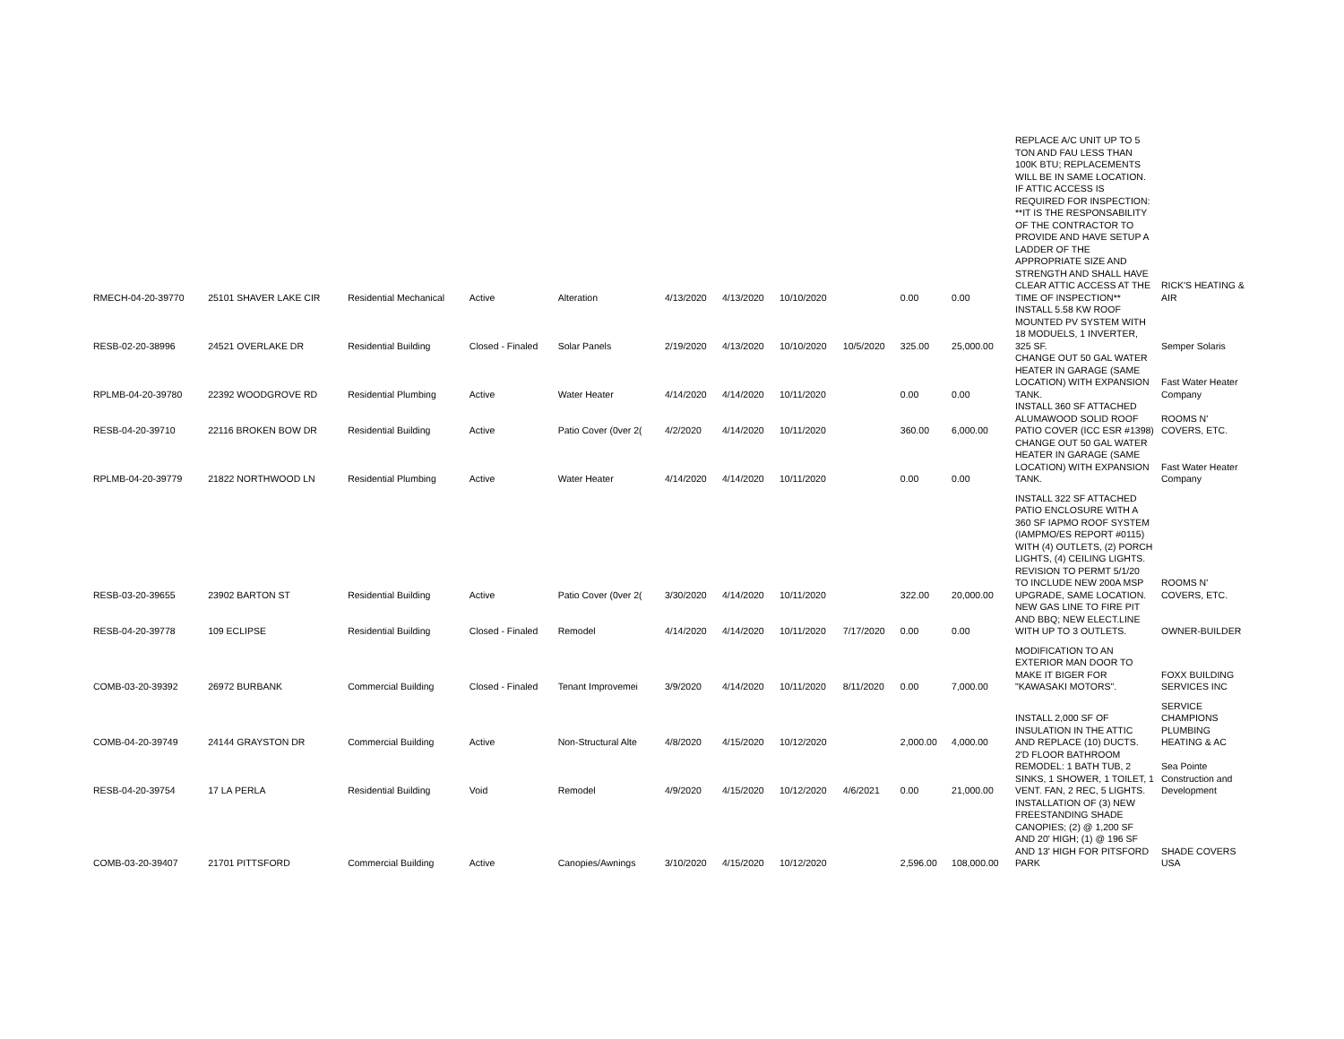| RMECH-04-20-39770 | 25101 SHAVER LAKE CIR | Residential Mechanical | Active | Alteration | 4/13/2020 | 4/13/2020 | 10/10/2020 | | 0.00 | 0.00 | REPLACE A/C UNIT UP TO 5 TON AND FAU LESS THAN 100K BTU; REPLACEMENTS WILL BE IN SAME LOCATION. IF ATTIC ACCESS IS REQUIRED FOR INSPECTION: **IT IS THE RESPONSABILITY OF THE CONTRACTOR TO PROVIDE AND HAVE SETUP A LADDER OF THE APPROPRIATE SIZE AND STRENGTH AND SHALL HAVE CLEAR ATTIC ACCESS AT THE TIME OF INSPECTION** | RICK'S HEATING & AIR |
| RESB-02-20-38996 | 24521 OVERLAKE DR | Residential Building | Closed - Finaled | Solar Panels | 2/19/2020 | 4/13/2020 | 10/10/2020 | 10/5/2020 | 325.00 | 25,000.00 | INSTALL 5.58 KW ROOF MOUNTED PV SYSTEM WITH 18 MODUELS, 1 INVERTER, 325 SF. | Semper Solaris |
| RPLMB-04-20-39780 | 22392 WOODGROVE RD | Residential Plumbing | Active | Water Heater | 4/14/2020 | 4/14/2020 | 10/11/2020 | | 0.00 | 0.00 | CHANGE OUT 50 GAL WATER HEATER IN GARAGE (SAME LOCATION) WITH EXPANSION TANK. | Fast Water Heater Company |
| RESB-04-20-39710 | 22116 BROKEN BOW DR | Residential Building | Active | Patio Cover (0ver 2( | 4/2/2020 | 4/14/2020 | 10/11/2020 | | 360.00 | 6,000.00 | INSTALL 360 SF ATTACHED ALUMAWOOD SOLID ROOF PATIO COVER (ICC ESR #1398) | ROOMS N' COVERS, ETC. |
| RPLMB-04-20-39779 | 21822 NORTHWOOD LN | Residential Plumbing | Active | Water Heater | 4/14/2020 | 4/14/2020 | 10/11/2020 | | 0.00 | 0.00 | CHANGE OUT 50 GAL WATER HEATER IN GARAGE (SAME LOCATION) WITH EXPANSION TANK. | Fast Water Heater Company |
| RESB-03-20-39655 | 23902 BARTON ST | Residential Building | Active | Patio Cover (0ver 2( | 3/30/2020 | 4/14/2020 | 10/11/2020 | | 322.00 | 20,000.00 | INSTALL 322 SF ATTACHED PATIO ENCLOSURE WITH A 360 SF IAPMO ROOF SYSTEM (IAMPMO/ES REPORT #0115) WITH (4) OUTLETS, (2) PORCH LIGHTS, (4) CEILING LIGHTS. REVISION TO PERMT 5/1/20 TO INCLUDE NEW 200A MSP UPGRADE, SAME LOCATION. | ROOMS N' COVERS, ETC. |
| RESB-04-20-39778 | 109 ECLIPSE | Residential Building | Closed - Finaled | Remodel | 4/14/2020 | 4/14/2020 | 10/11/2020 | 7/17/2020 | 0.00 | 0.00 | NEW GAS LINE TO FIRE PIT AND BBQ; NEW ELECT.LINE WITH UP TO 3 OUTLETS. | OWNER-BUILDER |
| COMB-03-20-39392 | 26972 BURBANK | Commercial Building | Closed - Finaled | Tenant Improvemei | 3/9/2020 | 4/14/2020 | 10/11/2020 | 8/11/2020 | 0.00 | 7,000.00 | MODIFICATION TO AN EXTERIOR MAN DOOR TO MAKE IT BIGER FOR "KAWASAKI MOTORS". | FOXX BUILDING SERVICES INC |
| COMB-04-20-39749 | 24144 GRAYSTON DR | Commercial Building | Active | Non-Structural Alte | 4/8/2020 | 4/15/2020 | 10/12/2020 | | 2,000.00 | 4,000.00 | INSTALL 2,000 SF OF INSULATION IN THE ATTIC AND REPLACE (10) DUCTS. | SERVICE CHAMPIONS PLUMBING HEATING & AC |
| RESB-04-20-39754 | 17 LA PERLA | Residential Building | Void | Remodel | 4/9/2020 | 4/15/2020 | 10/12/2020 | 4/6/2021 | 0.00 | 21,000.00 | 2'D FLOOR BATHROOM REMODEL: 1 BATH TUB, 2 SINKS, 1 SHOWER, 1 TOILET, 1 VENT. FAN, 2 REC, 5 LIGHTS. | Sea Pointe Construction and Development |
| COMB-03-20-39407 | 21701 PITTSFORD | Commercial Building | Active | Canopies/Awnings | 3/10/2020 | 4/15/2020 | 10/12/2020 | | 2,596.00 | 108,000.00 | INSTALLATION OF (3) NEW FREESTANDING SHADE CANOPIES; (2) @ 1,200 SF AND 20' HIGH; (1) @ 196 SF AND 13' HIGH FOR PITSFORD PARK | SHADE COVERS USA |